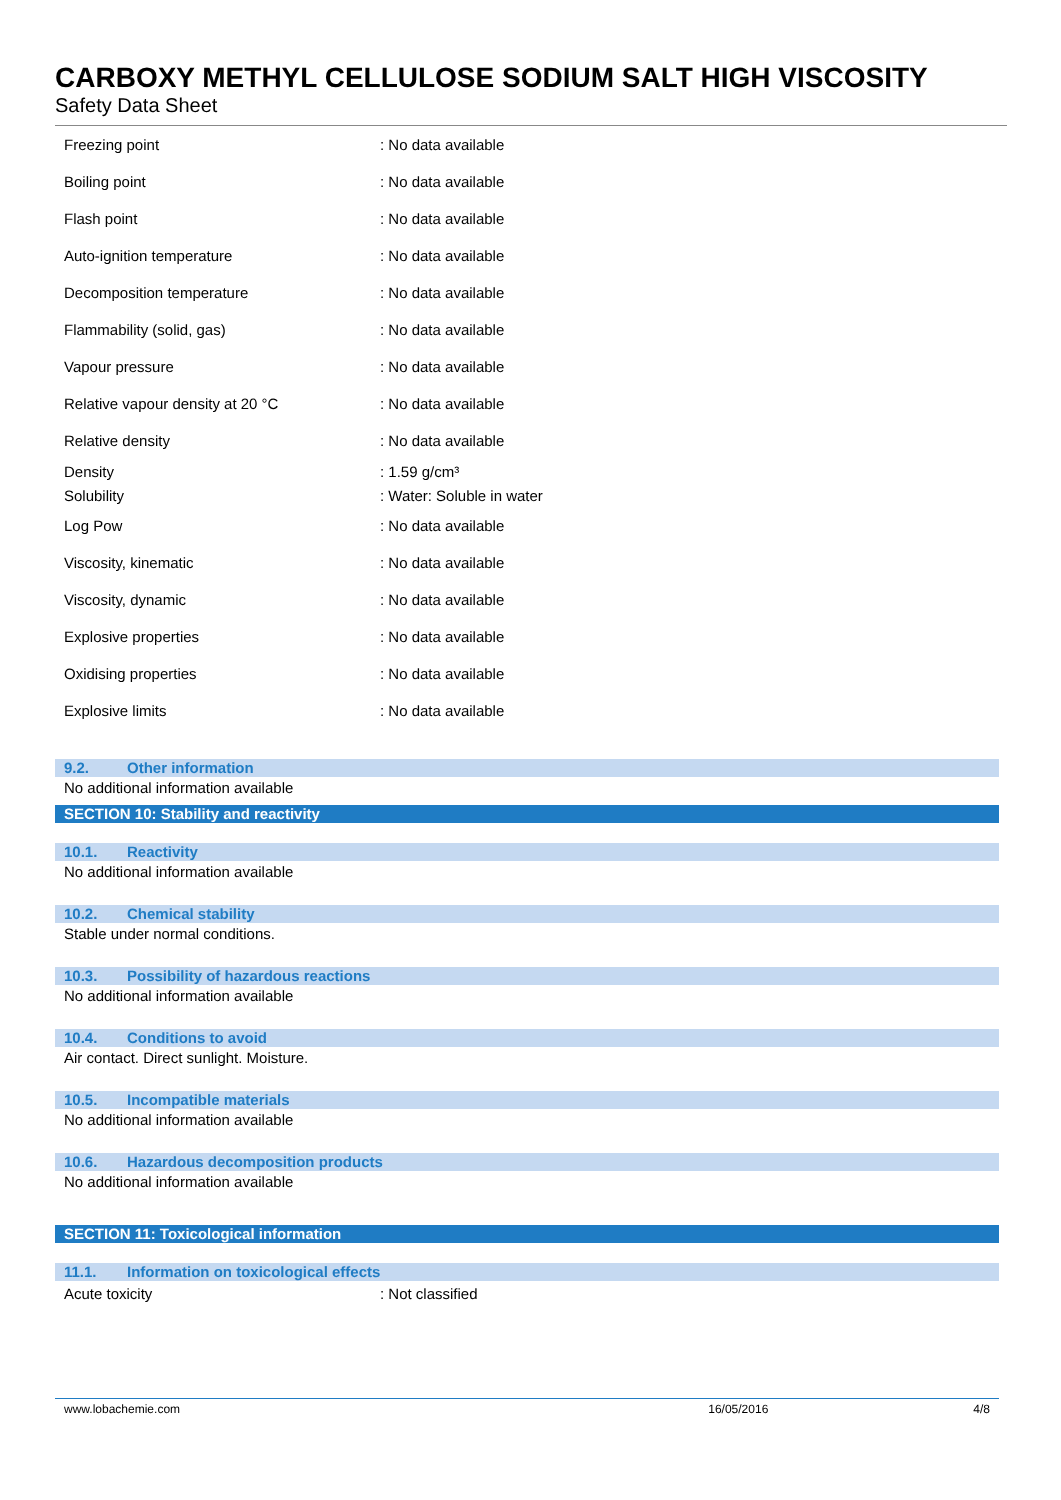CARBOXY METHYL CELLULOSE SODIUM SALT HIGH VISCOSITY
Safety Data Sheet
| Freezing point | : No data available |
| Boiling point | : No data available |
| Flash point | : No data available |
| Auto-ignition temperature | : No data available |
| Decomposition temperature | : No data available |
| Flammability (solid, gas) | : No data available |
| Vapour pressure | : No data available |
| Relative vapour density at 20 °C | : No data available |
| Relative density | : No data available |
| Density | : 1.59 g/cm³ |
| Solubility | : Water: Soluble in water |
| Log Pow | : No data available |
| Viscosity, kinematic | : No data available |
| Viscosity, dynamic | : No data available |
| Explosive properties | : No data available |
| Oxidising properties | : No data available |
| Explosive limits | : No data available |
9.2. Other information
No additional information available
SECTION 10: Stability and reactivity
10.1. Reactivity
No additional information available
10.2. Chemical stability
Stable under normal conditions.
10.3. Possibility of hazardous reactions
No additional information available
10.4. Conditions to avoid
Air contact. Direct sunlight. Moisture.
10.5. Incompatible materials
No additional information available
10.6. Hazardous decomposition products
No additional information available
SECTION 11: Toxicological information
11.1. Information on toxicological effects
| Acute toxicity | : Not classified |
www.lobachemie.com 16/05/2016 4/8